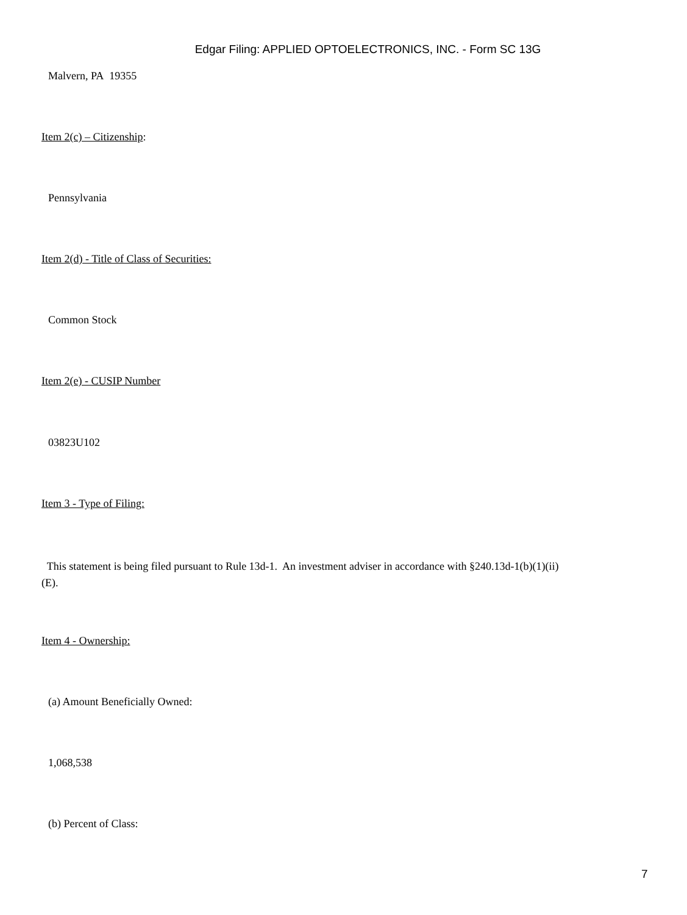Edgar Filing: APPLIED OPTOELECTRONICS, INC. - Form SC 13G
Malvern, PA 19355
Item 2(c) – Citizenship:
Pennsylvania
Item 2(d) - Title of Class of Securities:
Common Stock
Item 2(e) - CUSIP Number
03823U102
Item 3 - Type of Filing:
This statement is being filed pursuant to Rule 13d-1. An investment adviser in accordance with §240.13d-1(b)(1)(ii)(E).
Item 4 - Ownership:
(a) Amount Beneficially Owned:
1,068,538
(b) Percent of Class:
7